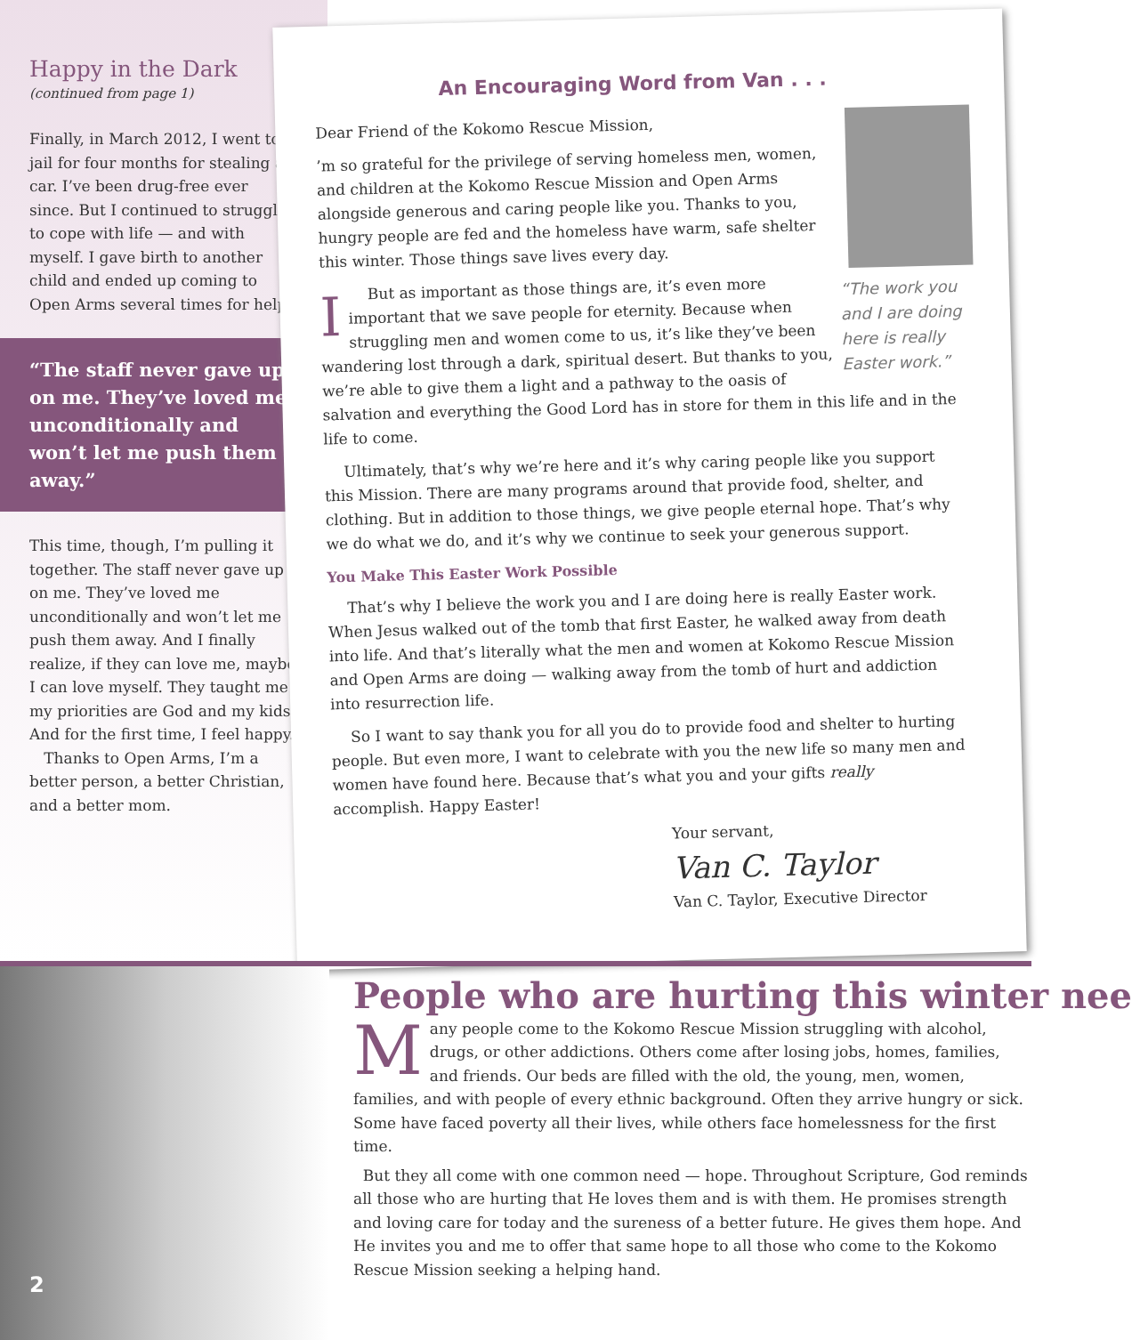Happy in the Dark
(continued from page 1)
Finally, in March 2012, I went to jail for four months for stealing a car. I’ve been drug-free ever since. But I continued to struggle to cope with life — and with myself. I gave birth to another child and ended up coming to Open Arms several times for help.
“The staff never gave up on me. They’ve loved me unconditionally and won’t let me push them away.”
This time, though, I’m pulling it together. The staff never gave up on me. They’ve loved me unconditionally and won’t let me push them away. And I finally realize, if they can love me, maybe I can love myself. They taught me my priorities are God and my kids. And for the first time, I feel happy.
Thanks to Open Arms, I’m a better person, a better Christian, and a better mom.
An Encouraging Word from Van . . .
“The work you and I are doing here is really Easter work.”
Dear Friend of the Kokomo Rescue Mission,
I’m so grateful for the privilege of serving homeless men, women, and children at the Kokomo Rescue Mission and Open Arms alongside generous and caring people like you. Thanks to you, hungry people are fed and the homeless have warm, safe shelter this winter. Those things save lives every day.
But as important as those things are, it’s even more important that we save people for eternity. Because when struggling men and women come to us, it’s like they’ve been wandering lost through a dark, spiritual desert. But thanks to you, we’re able to give them a light and a pathway to the oasis of salvation and everything the Good Lord has in store for them in this life and in the life to come.
Ultimately, that’s why we’re here and it’s why caring people like you support this Mission. There are many programs around that provide food, shelter, and clothing. But in addition to those things, we give people eternal hope. That’s why we do what we do, and it’s why we continue to seek your generous support.
You Make This Easter Work Possible
That’s why I believe the work you and I are doing here is really Easter work. When Jesus walked out of the tomb that first Easter, he walked away from death into life. And that’s literally what the men and women at Kokomo Rescue Mission and Open Arms are doing — walking away from the tomb of hurt and addiction into resurrection life.
So I want to say thank you for all you do to provide food and shelter to hurting people. But even more, I want to celebrate with you the new life so many men and women have found here. Because that’s what you and your gifts really accomplish. Happy Easter!
Your servant,
Van C. Taylor
Van C. Taylor, Executive Director
People who are hurting this winter nee
Many people come to the Kokomo Rescue Mission struggling with alcohol, drugs, or other addictions. Others come after losing jobs, homes, families, and friends. Our beds are filled with the old, the young, men, women, families, and with people of every ethnic background. Often they arrive hungry or sick. Some have faced poverty all their lives, while others face homelessness for the first time.
But they all come with one common need — hope. Throughout Scripture, God reminds all those who are hurting that He loves them and is with them. He promises strength and loving care for today and the sureness of a better future. He gives them hope. And He invites you and me to offer that same hope to all those who come to the Kokomo Rescue Mission seeking a helping hand.
2